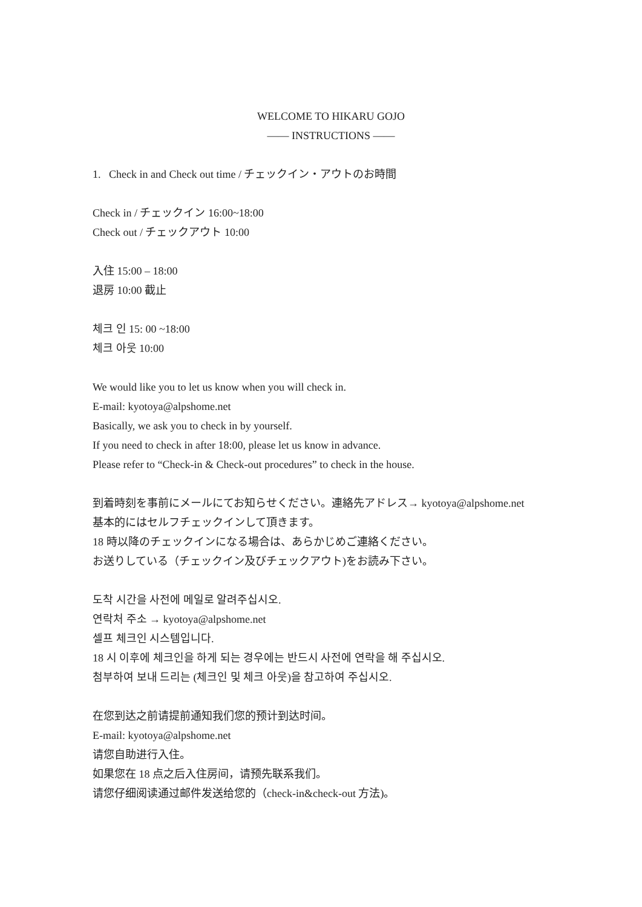WELCOME TO HIKARU GOJO
—— INSTRUCTIONS ——
1. Check in and Check out time / チェックイン・アウトのお時間
Check in / チェックイン 16:00~18:00
Check out / チェックアウト 10:00
入住 15:00 – 18:00
退房 10:00 截止
체크 인 15: 00 ~18:00
체크 아웃 10:00
We would like you to let us know when you will check in.
E-mail: kyotoya@alpshome.net
Basically, we ask you to check in by yourself.
If you need to check in after 18:00, please let us know in advance.
Please refer to “Check-in & Check-out procedures” to check in the house.
到着時刻を事前にメールにてお知らせください。連絡先アドレス→ kyotoya@alpshome.net
基本的にはセルフチェックインして頂きます。
18 時以降のチェックインになる場合は、あらかじめご連絡ください。
お送りしている（チェックイン及びチェックアウト)をお読み下さい。
도착 시간을 사전에 메일로 알려주십시오.
연락처 주소 → kyotoya@alpshome.net
셀프 체크인 시스템입니다.
18 시 이후에 체크인을 하게 되는 경우에는 반드시 사전에 연락을 해 주십시오.
첨부하여 보내 드리는 (체크인 및 체크 아웃)을 참고하여 주십시오.
在您到达之前请提前通知我们您的预计到达时间。
E-mail: kyotoya@alpshome.net
请您自助进行入住。
如果您在 18 点之后入住房间，请预先联系我们。
请您仔细阅读通过邮件发送给您的（check-in&check-out 方法)。